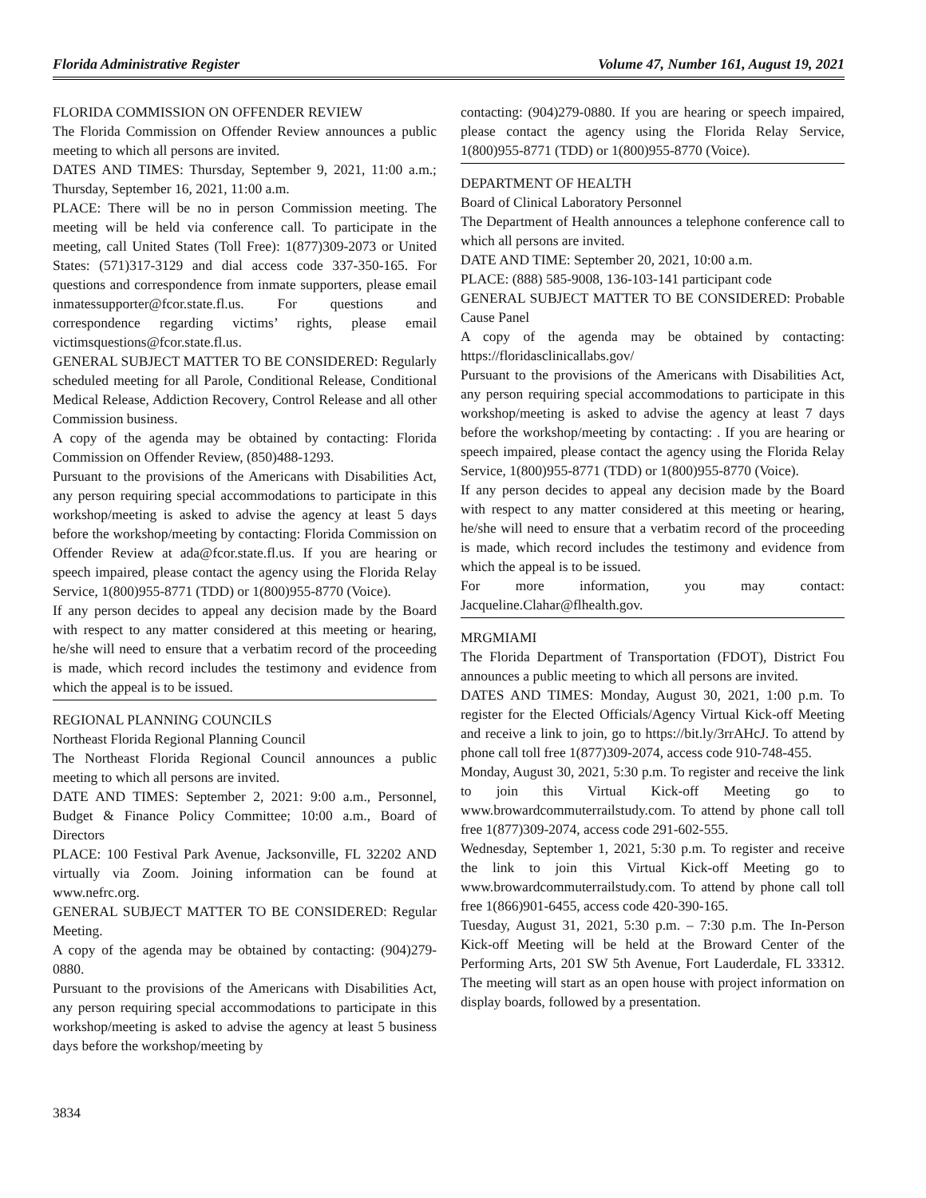Florida Administrative Register Volume 47, Number 161, August 19, 2021
FLORIDA COMMISSION ON OFFENDER REVIEW
The Florida Commission on Offender Review announces a public meeting to which all persons are invited.
DATES AND TIMES: Thursday, September 9, 2021, 11:00 a.m.; Thursday, September 16, 2021, 11:00 a.m.
PLACE: There will be no in person Commission meeting. The meeting will be held via conference call. To participate in the meeting, call United States (Toll Free): 1(877)309-2073 or United States: (571)317-3129 and dial access code 337-350-165. For questions and correspondence from inmate supporters, please email inmatessupporter@fcor.state.fl.us. For questions and correspondence regarding victims’ rights, please email victimsquestions@fcor.state.fl.us.
GENERAL SUBJECT MATTER TO BE CONSIDERED: Regularly scheduled meeting for all Parole, Conditional Release, Conditional Medical Release, Addiction Recovery, Control Release and all other Commission business.
A copy of the agenda may be obtained by contacting: Florida Commission on Offender Review, (850)488-1293.
Pursuant to the provisions of the Americans with Disabilities Act, any person requiring special accommodations to participate in this workshop/meeting is asked to advise the agency at least 5 days before the workshop/meeting by contacting: Florida Commission on Offender Review at ada@fcor.state.fl.us. If you are hearing or speech impaired, please contact the agency using the Florida Relay Service, 1(800)955-8771 (TDD) or 1(800)955-8770 (Voice).
If any person decides to appeal any decision made by the Board with respect to any matter considered at this meeting or hearing, he/she will need to ensure that a verbatim record of the proceeding is made, which record includes the testimony and evidence from which the appeal is to be issued.
REGIONAL PLANNING COUNCILS
Northeast Florida Regional Planning Council
The Northeast Florida Regional Council announces a public meeting to which all persons are invited.
DATE AND TIMES: September 2, 2021: 9:00 a.m., Personnel, Budget & Finance Policy Committee; 10:00 a.m., Board of Directors
PLACE: 100 Festival Park Avenue, Jacksonville, FL 32202 AND virtually via Zoom. Joining information can be found at www.nefrc.org.
GENERAL SUBJECT MATTER TO BE CONSIDERED: Regular Meeting.
A copy of the agenda may be obtained by contacting: (904)279-0880.
Pursuant to the provisions of the Americans with Disabilities Act, any person requiring special accommodations to participate in this workshop/meeting is asked to advise the agency at least 5 business days before the workshop/meeting by
contacting: (904)279-0880. If you are hearing or speech impaired, please contact the agency using the Florida Relay Service, 1(800)955-8771 (TDD) or 1(800)955-8770 (Voice).
DEPARTMENT OF HEALTH
Board of Clinical Laboratory Personnel
The Department of Health announces a telephone conference call to which all persons are invited.
DATE AND TIME: September 20, 2021, 10:00 a.m.
PLACE: (888) 585-9008, 136-103-141 participant code
GENERAL SUBJECT MATTER TO BE CONSIDERED: Probable Cause Panel
A copy of the agenda may be obtained by contacting: https://floridasclinicallabs.gov/
Pursuant to the provisions of the Americans with Disabilities Act, any person requiring special accommodations to participate in this workshop/meeting is asked to advise the agency at least 7 days before the workshop/meeting by contacting: . If you are hearing or speech impaired, please contact the agency using the Florida Relay Service, 1(800)955-8771 (TDD) or 1(800)955-8770 (Voice).
If any person decides to appeal any decision made by the Board with respect to any matter considered at this meeting or hearing, he/she will need to ensure that a verbatim record of the proceeding is made, which record includes the testimony and evidence from which the appeal is to be issued.
For more information, you may contact: Jacqueline.Clahar@flhealth.gov.
MRGMIAMI
The Florida Department of Transportation (FDOT), District Fou announces a public meeting to which all persons are invited.
DATES AND TIMES: Monday, August 30, 2021, 1:00 p.m. To register for the Elected Officials/Agency Virtual Kick-off Meeting and receive a link to join, go to https://bit.ly/3rrAHcJ. To attend by phone call toll free 1(877)309-2074, access code 910-748-455.
Monday, August 30, 2021, 5:30 p.m. To register and receive the link to join this Virtual Kick-off Meeting go to www.browardcommuterrailstudy.com. To attend by phone call toll free 1(877)309-2074, access code 291-602-555.
Wednesday, September 1, 2021, 5:30 p.m. To register and receive the link to join this Virtual Kick-off Meeting go to www.browardcommuterrailstudy.com. To attend by phone call toll free 1(866)901-6455, access code 420-390-165.
Tuesday, August 31, 2021, 5:30 p.m. – 7:30 p.m. The In-Person Kick-off Meeting will be held at the Broward Center of the Performing Arts, 201 SW 5th Avenue, Fort Lauderdale, FL 33312. The meeting will start as an open house with project information on display boards, followed by a presentation.
3834